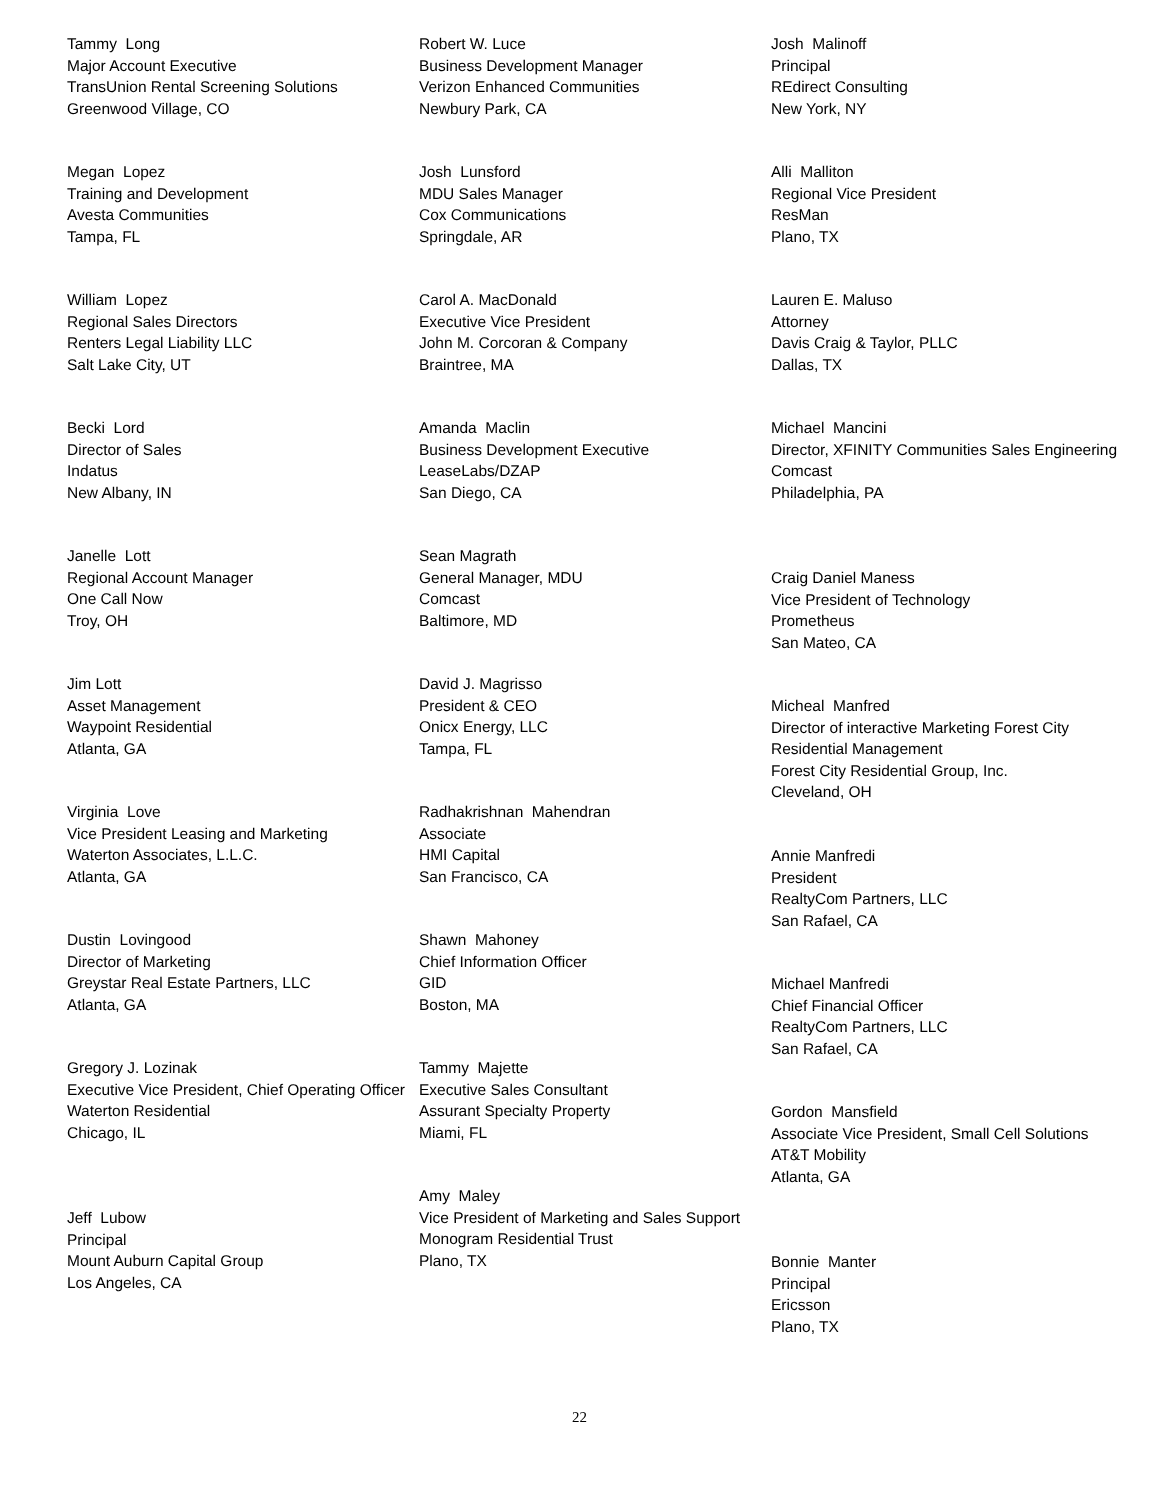Tammy Long
Major Account Executive
TransUnion Rental Screening Solutions
Greenwood Village, CO
Megan Lopez
Training and Development
Avesta Communities
Tampa, FL
William Lopez
Regional Sales Directors
Renters Legal Liability LLC
Salt Lake City, UT
Becki Lord
Director of Sales
Indatus
New Albany, IN
Janelle Lott
Regional Account Manager
One Call Now
Troy, OH
Jim Lott
Asset Management
Waypoint Residential
Atlanta, GA
Virginia Love
Vice President Leasing and Marketing
Waterton Associates, L.L.C.
Atlanta, GA
Dustin Lovingood
Director of Marketing
Greystar Real Estate Partners, LLC
Atlanta, GA
Gregory J. Lozinak
Executive Vice President, Chief Operating Officer
Waterton Residential
Chicago, IL
Jeff Lubow
Principal
Mount Auburn Capital Group
Los Angeles, CA
Robert W. Luce
Business Development Manager
Verizon Enhanced Communities
Newbury Park, CA
Josh Lunsford
MDU Sales Manager
Cox Communications
Springdale, AR
Carol A. MacDonald
Executive Vice President
John M. Corcoran & Company
Braintree, MA
Amanda Maclin
Business Development Executive
LeaseLabs/DZAP
San Diego, CA
Sean Magrath
General Manager, MDU
Comcast
Baltimore, MD
David J. Magrisso
President & CEO
Onicx Energy, LLC
Tampa, FL
Radhakrishnan Mahendran
Associate
HMI Capital
San Francisco, CA
Shawn Mahoney
Chief Information Officer
GID
Boston, MA
Tammy Majette
Executive Sales Consultant
Assurant Specialty Property
Miami, FL
Amy Maley
Vice President of Marketing and Sales Support
Monogram Residential Trust
Plano, TX
Josh Malinoff
Principal
REdirect Consulting
New York, NY
Alli Malliton
Regional Vice President
ResMan
Plano, TX
Lauren E. Maluso
Attorney
Davis Craig & Taylor, PLLC
Dallas, TX
Michael Mancini
Director, XFINITY Communities Sales Engineering
Comcast
Philadelphia, PA
Craig Daniel Maness
Vice President of Technology
Prometheus
San Mateo, CA
Micheal Manfred
Director of interactive Marketing Forest City Residential Management
Forest City Residential Group, Inc.
Cleveland, OH
Annie Manfredi
President
RealtyCom Partners, LLC
San Rafael, CA
Michael Manfredi
Chief Financial Officer
RealtyCom Partners, LLC
San Rafael, CA
Gordon Mansfield
Associate Vice President, Small Cell Solutions
AT&T Mobility
Atlanta, GA
Bonnie Manter
Principal
Ericsson
Plano, TX
22